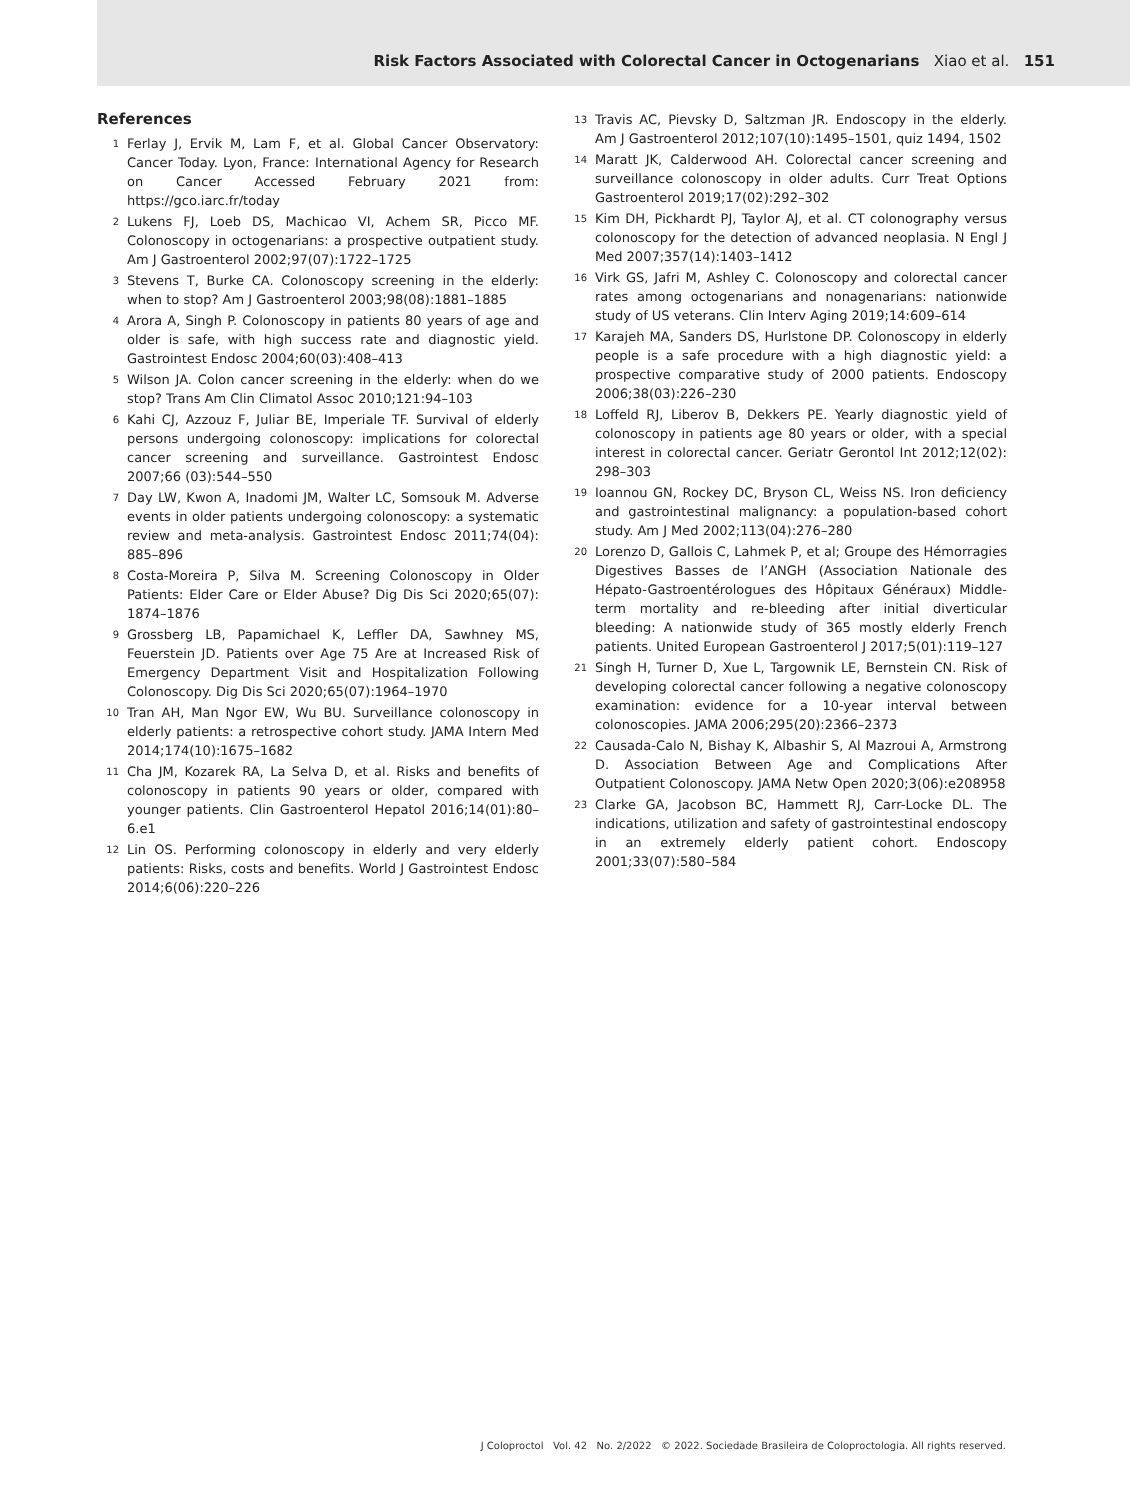Risk Factors Associated with Colorectal Cancer in Octogenarians Xiao et al. 151
References
1 Ferlay J, Ervik M, Lam F, et al. Global Cancer Observatory: Cancer Today. Lyon, France: International Agency for Research on Cancer Accessed February 2021 from: https://gco.iarc.fr/today
2 Lukens FJ, Loeb DS, Machicao VI, Achem SR, Picco MF. Colonoscopy in octogenarians: a prospective outpatient study. Am J Gastroenterol 2002;97(07):1722–1725
3 Stevens T, Burke CA. Colonoscopy screening in the elderly: when to stop? Am J Gastroenterol 2003;98(08):1881–1885
4 Arora A, Singh P. Colonoscopy in patients 80 years of age and older is safe, with high success rate and diagnostic yield. Gastrointest Endosc 2004;60(03):408–413
5 Wilson JA. Colon cancer screening in the elderly: when do we stop? Trans Am Clin Climatol Assoc 2010;121:94–103
6 Kahi CJ, Azzouz F, Juliar BE, Imperiale TF. Survival of elderly persons undergoing colonoscopy: implications for colorectal cancer screening and surveillance. Gastrointest Endosc 2007;66 (03):544–550
7 Day LW, Kwon A, Inadomi JM, Walter LC, Somsouk M. Adverse events in older patients undergoing colonoscopy: a systematic review and meta-analysis. Gastrointest Endosc 2011;74(04): 885–896
8 Costa-Moreira P, Silva M. Screening Colonoscopy in Older Patients: Elder Care or Elder Abuse? Dig Dis Sci 2020;65(07): 1874–1876
9 Grossberg LB, Papamichael K, Leffler DA, Sawhney MS, Feuerstein JD. Patients over Age 75 Are at Increased Risk of Emergency Department Visit and Hospitalization Following Colonoscopy. Dig Dis Sci 2020;65(07):1964–1970
10 Tran AH, Man Ngor EW, Wu BU. Surveillance colonoscopy in elderly patients: a retrospective cohort study. JAMA Intern Med 2014;174(10):1675–1682
11 Cha JM, Kozarek RA, La Selva D, et al. Risks and benefits of colonoscopy in patients 90 years or older, compared with younger patients. Clin Gastroenterol Hepatol 2016;14(01):80–6.e1
12 Lin OS. Performing colonoscopy in elderly and very elderly patients: Risks, costs and benefits. World J Gastrointest Endosc 2014;6(06):220–226
13 Travis AC, Pievsky D, Saltzman JR. Endoscopy in the elderly. Am J Gastroenterol 2012;107(10):1495–1501, quiz 1494, 1502
14 Maratt JK, Calderwood AH. Colorectal cancer screening and surveillance colonoscopy in older adults. Curr Treat Options Gastroenterol 2019;17(02):292–302
15 Kim DH, Pickhardt PJ, Taylor AJ, et al. CT colonography versus colonoscopy for the detection of advanced neoplasia. N Engl J Med 2007;357(14):1403–1412
16 Virk GS, Jafri M, Ashley C. Colonoscopy and colorectal cancer rates among octogenarians and nonagenarians: nationwide study of US veterans. Clin Interv Aging 2019;14:609–614
17 Karajeh MA, Sanders DS, Hurlstone DP. Colonoscopy in elderly people is a safe procedure with a high diagnostic yield: a prospective comparative study of 2000 patients. Endoscopy 2006;38(03):226–230
18 Loffeld RJ, Liberov B, Dekkers PE. Yearly diagnostic yield of colonoscopy in patients age 80 years or older, with a special interest in colorectal cancer. Geriatr Gerontol Int 2012;12(02): 298–303
19 Ioannou GN, Rockey DC, Bryson CL, Weiss NS. Iron deficiency and gastrointestinal malignancy: a population-based cohort study. Am J Med 2002;113(04):276–280
20 Lorenzo D, Gallois C, Lahmek P, et al; Groupe des Hémorragies Digestives Basses de l’ANGH (Association Nationale des Hépato-Gastroentérologues des Hôpitaux Généraux) Middle-term mortality and re-bleeding after initial diverticular bleeding: A nationwide study of 365 mostly elderly French patients. United European Gastroenterol J 2017;5(01):119–127
21 Singh H, Turner D, Xue L, Targownik LE, Bernstein CN. Risk of developing colorectal cancer following a negative colonoscopy examination: evidence for a 10-year interval between colonoscopies. JAMA 2006;295(20):2366–2373
22 Causada-Calo N, Bishay K, Albashir S, Al Mazroui A, Armstrong D. Association Between Age and Complications After Outpatient Colonoscopy. JAMA Netw Open 2020;3(06):e208958
23 Clarke GA, Jacobson BC, Hammett RJ, Carr-Locke DL. The indications, utilization and safety of gastrointestinal endoscopy in an extremely elderly patient cohort. Endoscopy 2001;33(07):580–584
J Coloproctol Vol. 42 No. 2/2022 © 2022. Sociedade Brasileira de Coloproctologia. All rights reserved.